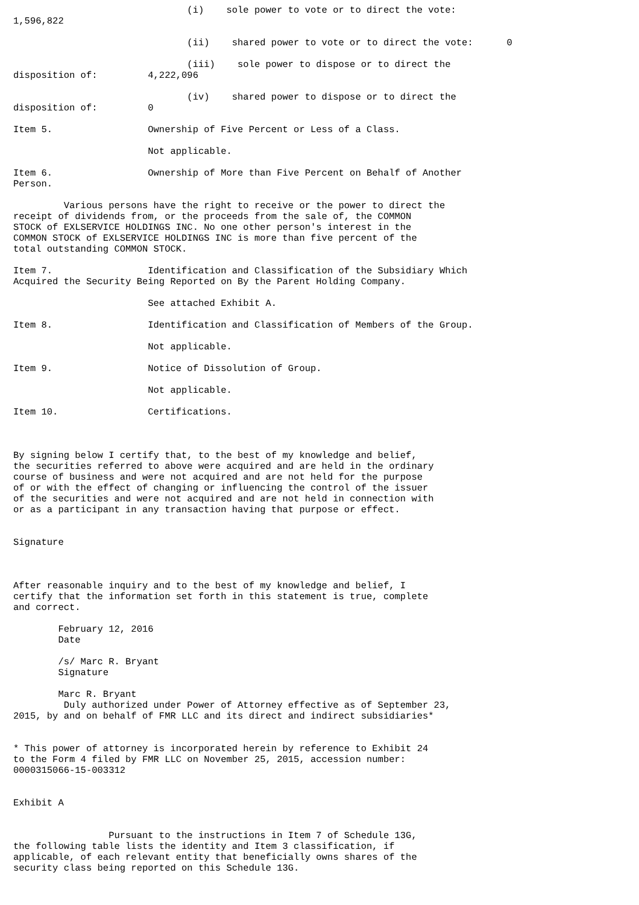(i)    sole power to vote or to direct the vote:
1,596,822

                               (ii)    shared power to vote or to direct the vote:      0

                               (iii)    sole power to dispose or to direct the
disposition of:         4,222,096

                               (iv)    shared power to dispose or to direct the
disposition of:         0

Item 5.                 Ownership of Five Percent or Less of a Class.

                        Not applicable.

Item 6.                 Ownership of More than Five Percent on Behalf of Another
Person.

         Various persons have the right to receive or the power to direct the
receipt of dividends from, or the proceeds from the sale of, the COMMON
STOCK of EXLSERVICE HOLDINGS INC. No one other person's interest in the
COMMON STOCK of EXLSERVICE HOLDINGS INC is more than five percent of the
total outstanding COMMON STOCK.

Item 7.                 Identification and Classification of the Subsidiary Which
Acquired the Security Being Reported on By the Parent Holding Company.

                        See attached Exhibit A.

Item 8.                 Identification and Classification of Members of the Group.

                        Not applicable.

Item 9.                 Notice of Dissolution of Group.

                        Not applicable.

Item 10.                Certifications.



By signing below I certify that, to the best of my knowledge and belief,
the securities referred to above were acquired and are held in the ordinary
course of business and were not acquired and are not held for the purpose
of or with the effect of changing or influencing the control of the issuer
of the securities and were not acquired and are not held in connection with
or as a participant in any transaction having that purpose or effect.


Signature



After reasonable inquiry and to the best of my knowledge and belief, I
certify that the information set forth in this statement is true, complete
and correct.

        February 12, 2016
        Date

        /s/ Marc R. Bryant
        Signature

        Marc R. Bryant
         Duly authorized under Power of Attorney effective as of September 23,
2015, by and on behalf of FMR LLC and its direct and indirect subsidiaries*


* This power of attorney is incorporated herein by reference to Exhibit 24
to the Form 4 filed by FMR LLC on November 25, 2015, accession number:
0000315066-15-003312


Exhibit A


                 Pursuant to the instructions in Item 7 of Schedule 13G,
the following table lists the identity and Item 3 classification, if
applicable, of each relevant entity that beneficially owns shares of the
security class being reported on this Schedule 13G.